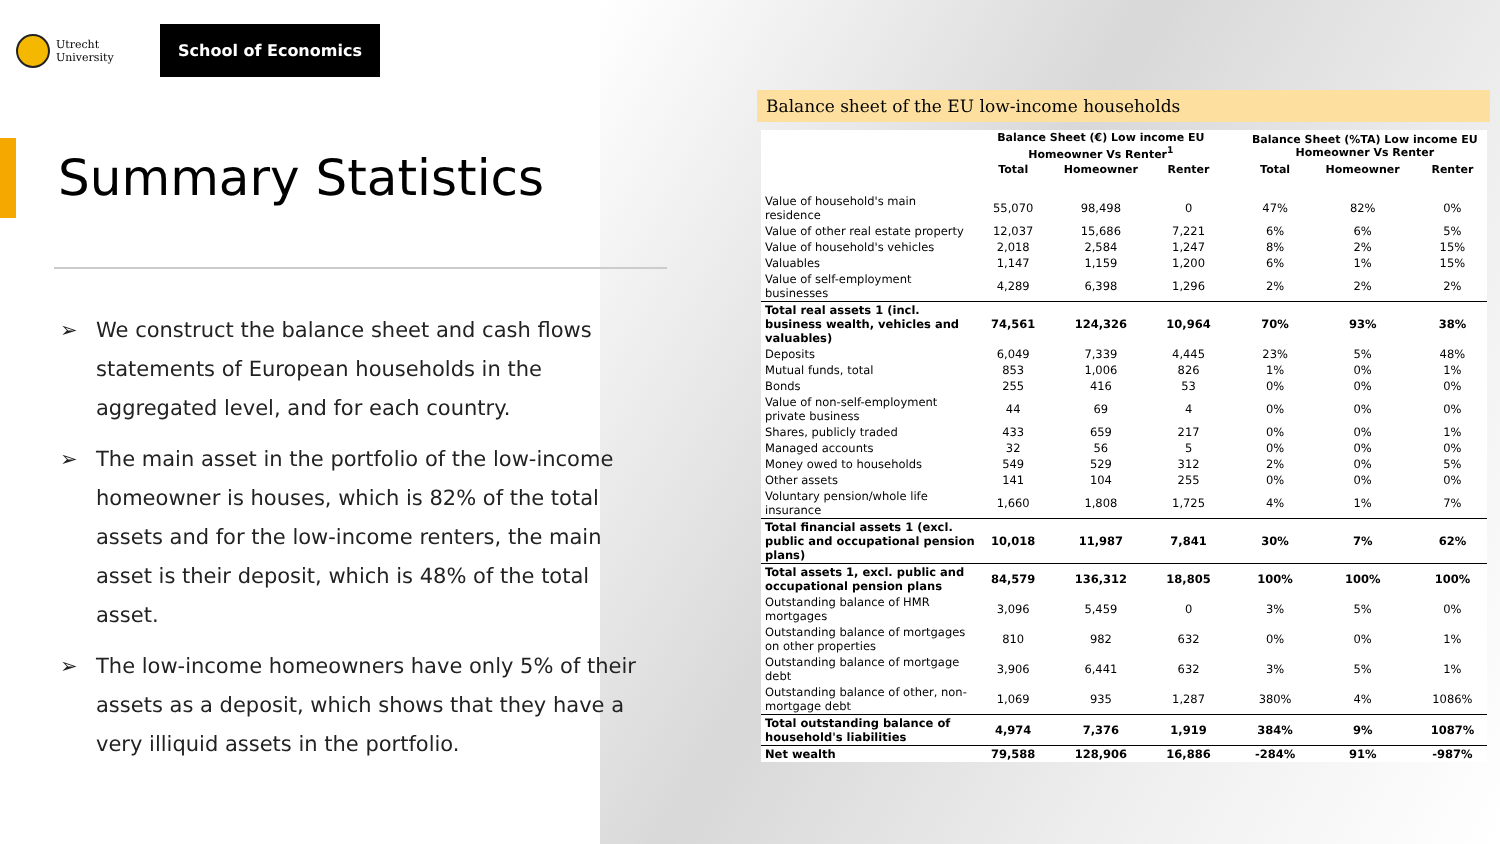Utrecht University
School of Economics
Summary Statistics
➢ We construct the balance sheet and cash flows statements of European households in the aggregated level, and for each country.
➢ The main asset in the portfolio of the low-income homeowner is houses, which is 82% of the total assets and for the low-income renters, the main asset is their deposit, which is 48% of the total asset.
➢ The low-income homeowners have only 5% of their assets as a deposit, which shows that they have a very illiquid assets in the portfolio.
Balance sheet of the EU low-income households
| | Balance Sheet (€) Low income EU Homeowner Vs Renter<sup>1</sup> | | | | Balance Sheet (%TA) Low income EU Homeowner Vs Renter | | |
| --- | --- | --- | --- | --- | --- | --- | --- |
| | Total | Homeowner | Renter | | Total | Homeowner | Renter |
| Value of household's main residence | 55,070 | 98,498 | 0 | | 47% | 82% | 0% |
| Value of other real estate property | 12,037 | 15,686 | 7,221 | | 6% | 6% | 5% |
| Value of household's vehicles | 2,018 | 2,584 | 1,247 | | 8% | 2% | 15% |
| Valuables | 1,147 | 1,159 | 1,200 | | 6% | 1% | 15% |
| Value of self-employment businesses | 4,289 | 6,398 | 1,296 | | 2% | 2% | 2% |
| Total real assets 1 (incl. business wealth, vehicles and valuables) | 74,561 | 124,326 | 10,964 | | 70% | 93% | 38% |
| Deposits | 6,049 | 7,339 | 4,445 | | 23% | 5% | 48% |
| Mutual funds, total | 853 | 1,006 | 826 | | 1% | 0% | 1% |
| Bonds | 255 | 416 | 53 | | 0% | 0% | 0% |
| Value of non-self-employment private business | 44 | 69 | 4 | | 0% | 0% | 0% |
| Shares, publicly traded | 433 | 659 | 217 | | 0% | 0% | 1% |
| Managed accounts | 32 | 56 | 5 | | 0% | 0% | 0% |
| Money owed to households | 549 | 529 | 312 | | 2% | 0% | 5% |
| Other assets | 141 | 104 | 255 | | 0% | 0% | 0% |
| Voluntary pension/whole life insurance | 1,660 | 1,808 | 1,725 | | 4% | 1% | 7% |
| Total financial assets 1 (excl. public and occupational pension plans) | 10,018 | 11,987 | 7,841 | | 30% | 7% | 62% |
| Total assets 1, excl. public and occupational pension plans | 84,579 | 136,312 | 18,805 | | 100% | 100% | 100% |
| Outstanding balance of HMR mortgages | 3,096 | 5,459 | 0 | | 3% | 5% | 0% |
| Outstanding balance of mortgages on other properties | 810 | 982 | 632 | | 0% | 0% | 1% |
| Outstanding balance of mortgage debt | 3,906 | 6,441 | 632 | | 3% | 5% | 1% |
| Outstanding balance of other, non-mortgage debt | 1,069 | 935 | 1,287 | | 380% | 4% | 1086% |
| Total outstanding balance of household's liabilities | 4,974 | 7,376 | 1,919 | | 384% | 9% | 1087% |
| Net wealth | 79,588 | 128,906 | 16,886 | | -284% | 91% | -987% |